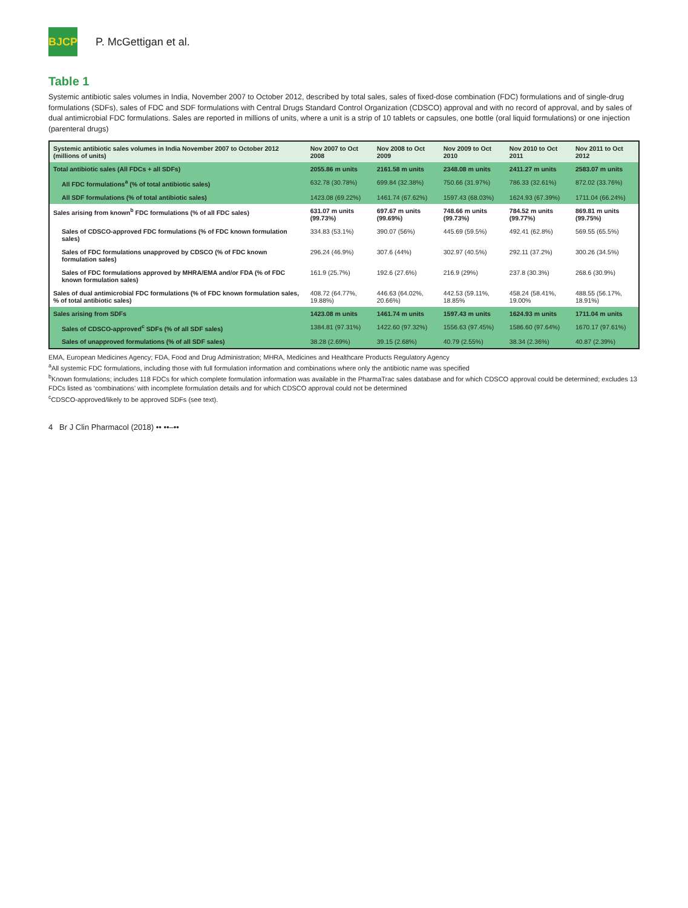BJCP
P. McGettigan et al.
Table 1
Systemic antibiotic sales volumes in India, November 2007 to October 2012, described by total sales, sales of fixed-dose combination (FDC) formulations and of single-drug formulations (SDFs), sales of FDC and SDF formulations with Central Drugs Standard Control Organization (CDSCO) approval and with no record of approval, and by sales of dual antimicrobial FDC formulations. Sales are reported in millions of units, where a unit is a strip of 10 tablets or capsules, one bottle (oral liquid formulations) or one injection (parenteral drugs)
| Systemic antibiotic sales volumes in India November 2007 to October 2012 (millions of units) | Nov 2007 to Oct 2008 | Nov 2008 to Oct 2009 | Nov 2009 to Oct 2010 | Nov 2010 to Oct 2011 | Nov 2011 to Oct 2012 |
| --- | --- | --- | --- | --- | --- |
| Total antibiotic sales (All FDCs + all SDFs) | 2055.86 m units | 2161.58 m units | 2348.08 m units | 2411.27 m units | 2583.07 m units |
| All FDC formulations<sup>a</sup> (% of total antibiotic sales) | 632.78 (30.78%) | 699.84 (32.38%) | 750.66 (31.97%) | 786.33 (32.61%) | 872.02 (33.76%) |
| All SDF formulations (% of total antibiotic sales) | 1423.08 (69.22%) | 1461.74 (67.62%) | 1597.43 (68.03%) | 1624.93 (67.39%) | 1711.04 (66.24%) |
| Sales arising from known<sup>b</sup> FDC formulations (% of all FDC sales) | 631.07 m units (99.73%) | 697.67 m units (99.69%) | 748.66 m units (99.73%) | 784.52 m units (99.77%) | 869.81 m units (99.75%) |
| Sales of CDSCO-approved FDC formulations (% of FDC known formulation sales) | 334.83 (53.1%) | 390.07 (56%) | 445.69 (59.5%) | 492.41 (62.8%) | 569.55 (65.5%) |
| Sales of FDC formulations unapproved by CDSCO (% of FDC known formulation sales) | 296.24 (46.9%) | 307.6 (44%) | 302.97 (40.5%) | 292.11 (37.2%) | 300.26 (34.5%) |
| Sales of FDC formulations approved by MHRA/EMA and/or FDA (% of FDC known formulation sales) | 161.9 (25.7%) | 192.6 (27.6%) | 216.9 (29%) | 237.8 (30.3%) | 268.6 (30.9%) |
| Sales of dual antimicrobial FDC formulations (% of FDC known formulation sales, % of total antibiotic sales) | 408.72 (64.77%, 19.88%) | 446.63 (64.02%, 20.66%) | 442.53 (59.11%, 18.85% | 458.24 (58.41%, 19.00% | 488.55 (56.17%, 18.91%) |
| Sales arising from SDFs | 1423.08 m units | 1461.74 m units | 1597.43 m units | 1624.93 m units | 1711.04 m units |
| Sales of CDSCO-approved<sup>c</sup> SDFs (% of all SDF sales) | 1384.81 (97.31%) | 1422.60 (97.32%) | 1556.63 (97.45%) | 1586.60 (97.64%) | 1670.17 (97.61%) |
| Sales of unapproved formulations (% of all SDF sales) | 38.28 (2.69%) | 39.15 (2.68%) | 40.79 (2.55%) | 38.34 (2.36%) | 40.87 (2.39%) |
EMA, European Medicines Agency; FDA, Food and Drug Administration; MHRA, Medicines and Healthcare Products Regulatory Agency
<sup>a</sup> All systemic FDC formulations, including those with full formulation information and combinations where only the antibiotic name was specified
<sup>b</sup> Known formulations; includes 118 FDCs for which complete formulation information was available in the PharmaTrac sales database and for which CDSCO approval could be determined; excludes 13 FDCs listed as ‘combinations’ with incomplete formulation details and for which CDSCO approval could not be determined
<sup>c</sup> CDSCO-approved/likely to be approved SDFs (see text).
4 Br J Clin Pharmacol (2018) •• ••–••